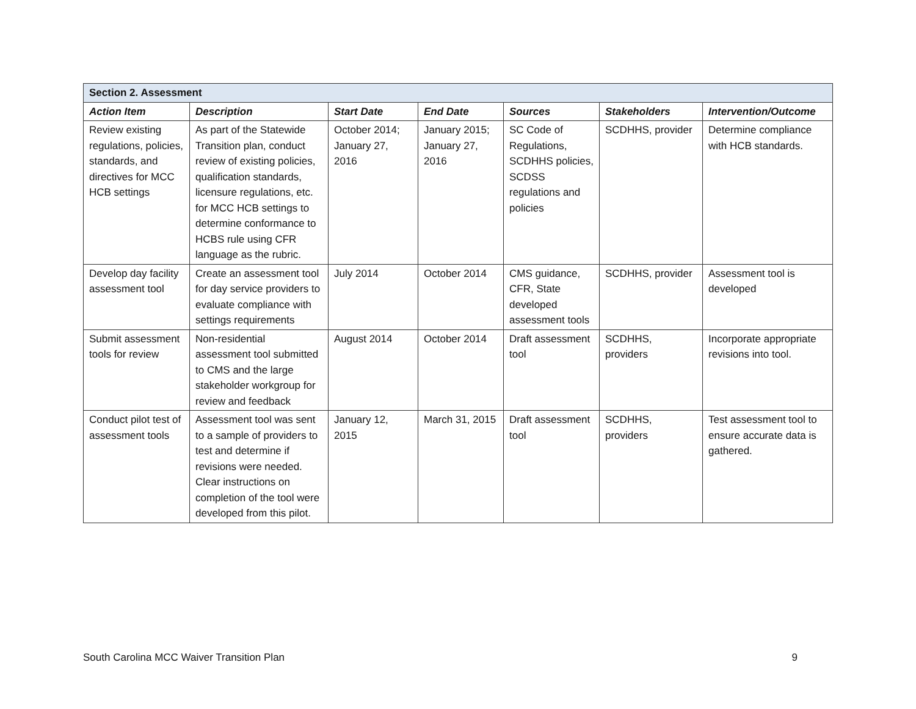| Section 2. Assessment | | | | | | |
| --- | --- | --- | --- | --- | --- | --- |
| Action Item | Description | Start Date | End Date | Sources | Stakeholders | Intervention/Outcome |
| Review existing regulations, policies, standards, and directives for MCC HCB settings | As part of the Statewide Transition plan, conduct review of existing policies, qualification standards, licensure regulations, etc. for MCC HCB settings to determine conformance to HCBS rule using CFR language as the rubric. | October 2014; January 27, 2016 | January 2015; January 27, 2016 | SC Code of Regulations, SCDHHS policies, SCDSS regulations and policies | SCDHHS, provider | Determine compliance with HCB standards. |
| Develop day facility assessment tool | Create an assessment tool for day service providers to evaluate compliance with settings requirements | July 2014 | October 2014 | CMS guidance, CFR, State developed assessment tools | SCDHHS, provider | Assessment tool is developed |
| Submit assessment tools for review | Non-residential assessment tool submitted to CMS and the large stakeholder workgroup for review and feedback | August 2014 | October 2014 | Draft assessment tool | SCDHHS, providers | Incorporate appropriate revisions into tool. |
| Conduct pilot test of assessment tools | Assessment tool was sent to a sample of providers to test and determine if revisions were needed. Clear instructions on completion of the tool were developed from this pilot. | January 12, 2015 | March 31, 2015 | Draft assessment tool | SCDHHS, providers | Test assessment tool to ensure accurate data is gathered. |
South Carolina MCC Waiver Transition Plan 9